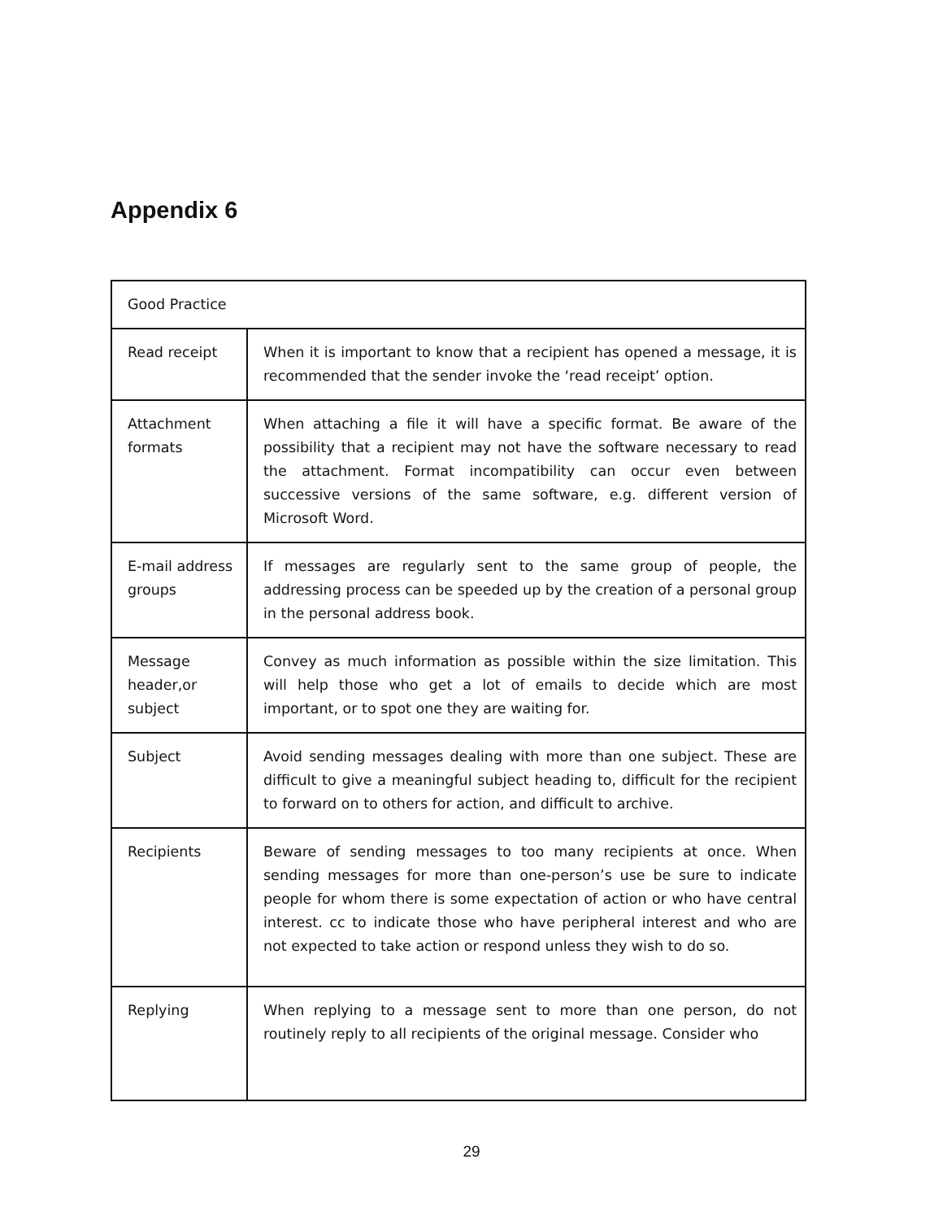Appendix 6
| Good Practice | |
| --- | --- |
| Read receipt | When it is important to know that a recipient has opened a message, it is recommended that the sender invoke the ‘read receipt’ option. |
| Attachment formats | When attaching a file it will have a specific format. Be aware of the possibility that a recipient may not have the software necessary to read the attachment. Format incompatibility can occur even between successive versions of the same software, e.g. different version of Microsoft Word. |
| E-mail address groups | If messages are regularly sent to the same group of people, the addressing process can be speeded up by the creation of a personal group in the personal address book. |
| Message header,or subject | Convey as much information as possible within the size limitation. This will help those who get a lot of emails to decide which are most important, or to spot one they are waiting for. |
| Subject | Avoid sending messages dealing with more than one subject. These are difficult to give a meaningful subject heading to, difficult for the recipient to forward on to others for action, and difficult to archive. |
| Recipients | Beware of sending messages to too many recipients at once. When sending messages for more than one-person’s use be sure to indicate people for whom there is some expectation of action or who have central interest. cc to indicate those who have peripheral interest and who are not expected to take action or respond unless they wish to do so. |
| Replying | When replying to a message sent to more than one person, do not routinely reply to all recipients of the original message. Consider who |
29